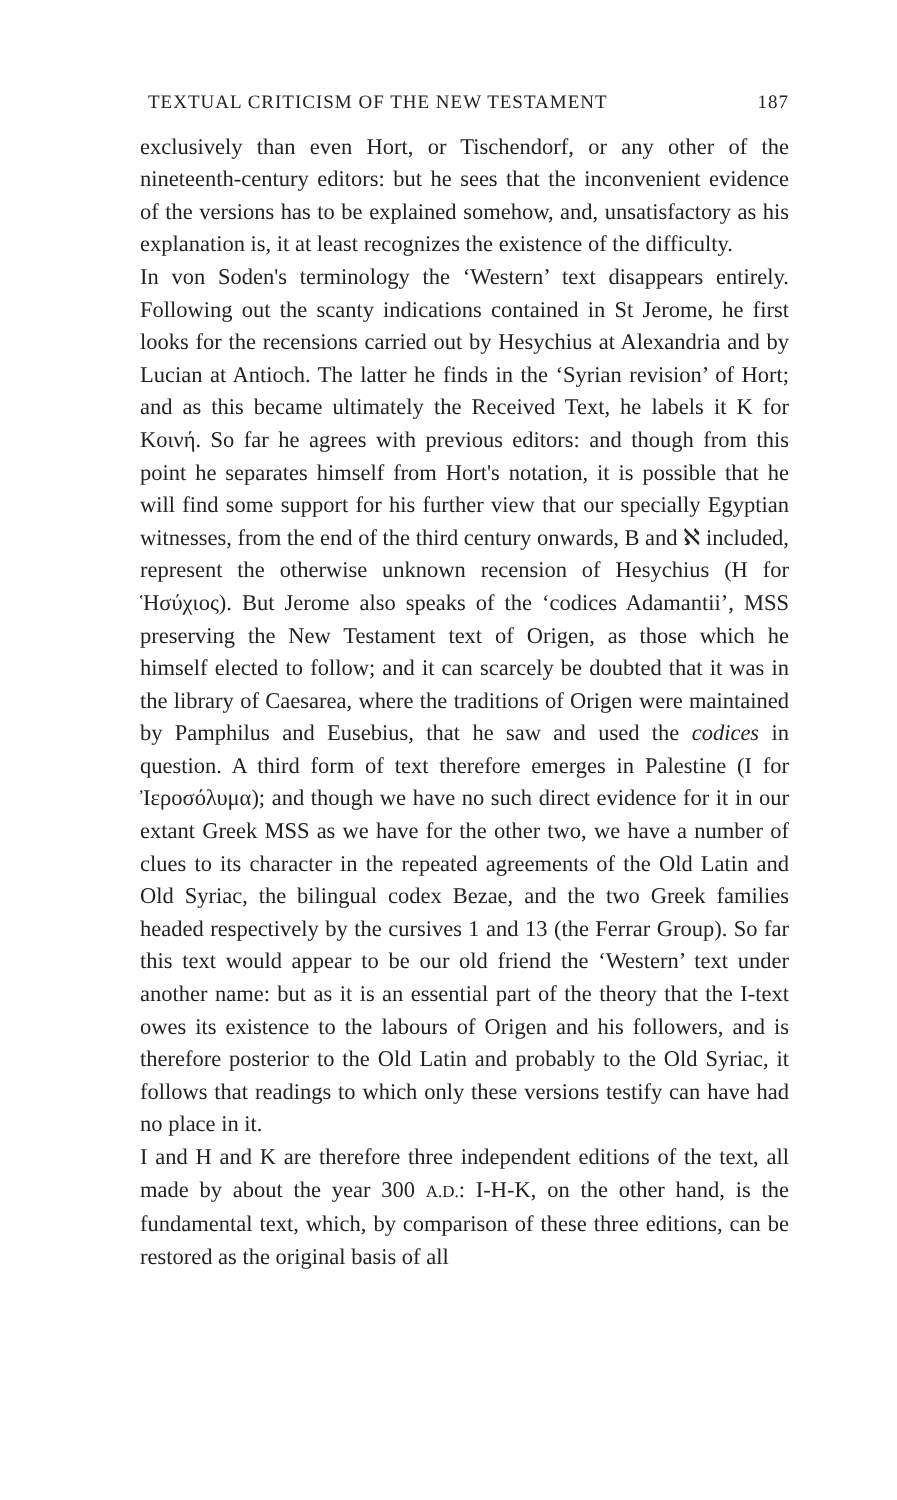TEXTUAL CRITICISM OF THE NEW TESTAMENT 187
exclusively than even Hort, or Tischendorf, or any other of the nineteenth-century editors: but he sees that the inconvenient evidence of the versions has to be explained somehow, and, unsatisfactory as his explanation is, it at least recognizes the existence of the difficulty.
In von Soden's terminology the ‘Western’ text disappears entirely. Following out the scanty indications contained in St Jerome, he first looks for the recensions carried out by Hesychius at Alexandria and by Lucian at Antioch. The latter he finds in the ‘Syrian revision’ of Hort; and as this became ultimately the Received Text, he labels it K for Κοινή. So far he agrees with previous editors: and though from this point he separates himself from Hort's notation, it is possible that he will find some support for his further view that our specially Egyptian witnesses, from the end of the third century onwards, B and ℵ included, represent the otherwise unknown recension of Hesychius (H for Ἡσύχιος). But Jerome also speaks of the ‘codices Adamantii’, MSS preserving the New Testament text of Origen, as those which he himself elected to follow; and it can scarcely be doubted that it was in the library of Caesarea, where the traditions of Origen were maintained by Pamphilus and Eusebius, that he saw and used the codices in question. A third form of text therefore emerges in Palestine (I for Ἰεροσόλυμα); and though we have no such direct evidence for it in our extant Greek MSS as we have for the other two, we have a number of clues to its character in the repeated agreements of the Old Latin and Old Syriac, the bilingual codex Bezae, and the two Greek families headed respectively by the cursives 1 and 13 (the Ferrar Group). So far this text would appear to be our old friend the ‘Western’ text under another name: but as it is an essential part of the theory that the I-text owes its existence to the labours of Origen and his followers, and is therefore posterior to the Old Latin and probably to the Old Syriac, it follows that readings to which only these versions testify can have had no place in it.
I and H and K are therefore three independent editions of the text, all made by about the year 300 A.D.: I-H-K, on the other hand, is the fundamental text, which, by comparison of these three editions, can be restored as the original basis of all